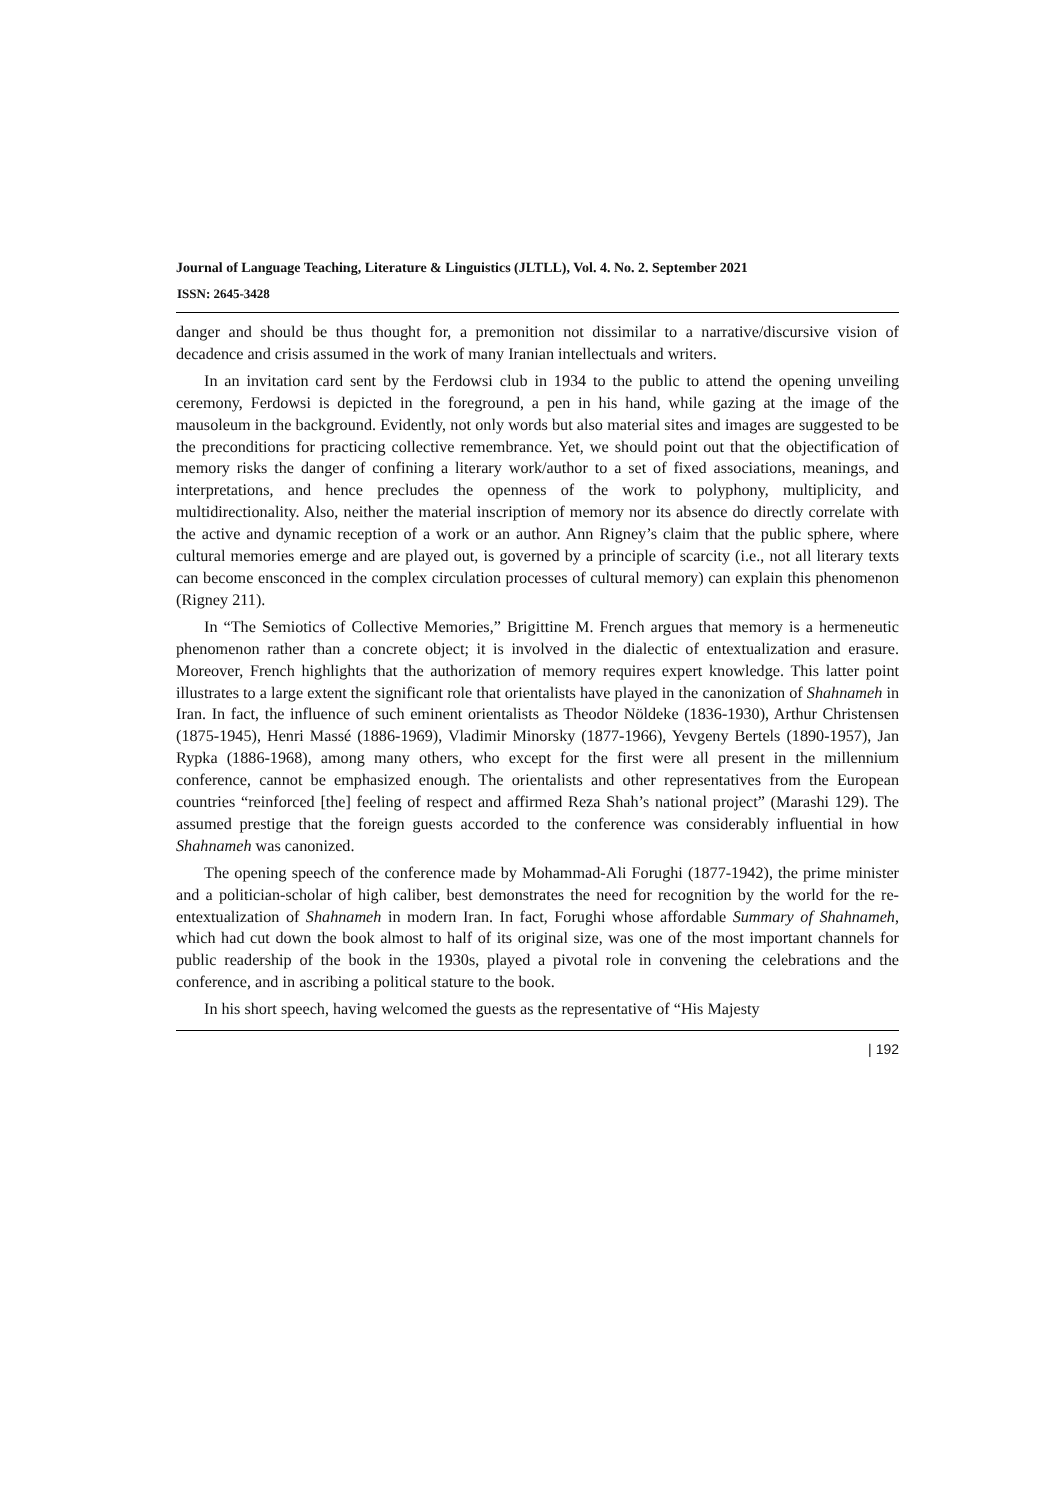Journal of Language Teaching, Literature & Linguistics (JLTLL), Vol. 4. No. 2. September 2021
ISSN: 2645-3428
danger and should be thus thought for, a premonition not dissimilar to a narrative/discursive vision of decadence and crisis assumed in the work of many Iranian intellectuals and writers.
In an invitation card sent by the Ferdowsi club in 1934 to the public to attend the opening unveiling ceremony, Ferdowsi is depicted in the foreground, a pen in his hand, while gazing at the image of the mausoleum in the background. Evidently, not only words but also material sites and images are suggested to be the preconditions for practicing collective remembrance. Yet, we should point out that the objectification of memory risks the danger of confining a literary work/author to a set of fixed associations, meanings, and interpretations, and hence precludes the openness of the work to polyphony, multiplicity, and multidirectionality. Also, neither the material inscription of memory nor its absence do directly correlate with the active and dynamic reception of a work or an author. Ann Rigney’s claim that the public sphere, where cultural memories emerge and are played out, is governed by a principle of scarcity (i.e., not all literary texts can become ensconced in the complex circulation processes of cultural memory) can explain this phenomenon (Rigney 211).
In “The Semiotics of Collective Memories,” Brigittine M. French argues that memory is a hermeneutic phenomenon rather than a concrete object; it is involved in the dialectic of entextualization and erasure. Moreover, French highlights that the authorization of memory requires expert knowledge. This latter point illustrates to a large extent the significant role that orientalists have played in the canonization of Shahnameh in Iran. In fact, the influence of such eminent orientalists as Theodor Nöldeke (1836-1930), Arthur Christensen (1875-1945), Henri Massé (1886-1969), Vladimir Minorsky (1877-1966), Yevgeny Bertels (1890-1957), Jan Rypka (1886-1968), among many others, who except for the first were all present in the millennium conference, cannot be emphasized enough. The orientalists and other representatives from the European countries “reinforced [the] feeling of respect and affirmed Reza Shah’s national project” (Marashi 129). The assumed prestige that the foreign guests accorded to the conference was considerably influential in how Shahnameh was canonized.
The opening speech of the conference made by Mohammad-Ali Forughi (1877-1942), the prime minister and a politician-scholar of high caliber, best demonstrates the need for recognition by the world for the re-entextualization of Shahnameh in modern Iran. In fact, Forughi whose affordable Summary of Shahnameh, which had cut down the book almost to half of its original size, was one of the most important channels for public readership of the book in the 1930s, played a pivotal role in convening the celebrations and the conference, and in ascribing a political stature to the book.
In his short speech, having welcomed the guests as the representative of “His Majesty
| 192